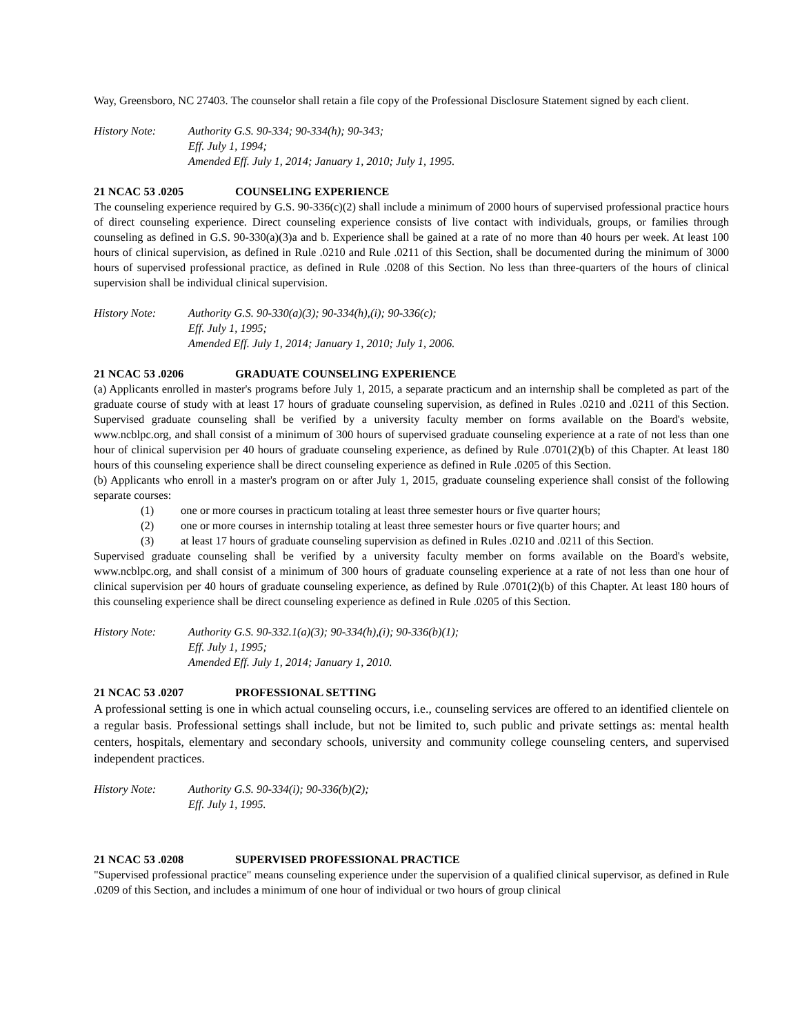Way, Greensboro, NC 27403. The counselor shall retain a file copy of the Professional Disclosure Statement signed by each client.
History Note: Authority G.S. 90-334; 90-334(h); 90-343;
Eff. July 1, 1994;
Amended Eff. July 1, 2014; January 1, 2010; July 1, 1995.
21 NCAC 53 .0205 COUNSELING EXPERIENCE
The counseling experience required by G.S. 90-336(c)(2) shall include a minimum of 2000 hours of supervised professional practice hours of direct counseling experience. Direct counseling experience consists of live contact with individuals, groups, or families through counseling as defined in G.S. 90-330(a)(3)a and b. Experience shall be gained at a rate of no more than 40 hours per week. At least 100 hours of clinical supervision, as defined in Rule .0210 and Rule .0211 of this Section, shall be documented during the minimum of 3000 hours of supervised professional practice, as defined in Rule .0208 of this Section. No less than three-quarters of the hours of clinical supervision shall be individual clinical supervision.
History Note: Authority G.S. 90-330(a)(3); 90-334(h),(i); 90-336(c);
Eff. July 1, 1995;
Amended Eff. July 1, 2014; January 1, 2010; July 1, 2006.
21 NCAC 53 .0206 GRADUATE COUNSELING EXPERIENCE
(a) Applicants enrolled in master's programs before July 1, 2015, a separate practicum and an internship shall be completed as part of the graduate course of study with at least 17 hours of graduate counseling supervision, as defined in Rules .0210 and .0211 of this Section. Supervised graduate counseling shall be verified by a university faculty member on forms available on the Board's website, www.ncblpc.org, and shall consist of a minimum of 300 hours of supervised graduate counseling experience at a rate of not less than one hour of clinical supervision per 40 hours of graduate counseling experience, as defined by Rule .0701(2)(b) of this Chapter. At least 180 hours of this counseling experience shall be direct counseling experience as defined in Rule .0205 of this Section.
(b) Applicants who enroll in a master's program on or after July 1, 2015, graduate counseling experience shall consist of the following separate courses:
(1) one or more courses in practicum totaling at least three semester hours or five quarter hours;
(2) one or more courses in internship totaling at least three semester hours or five quarter hours; and
(3) at least 17 hours of graduate counseling supervision as defined in Rules .0210 and .0211 of this Section.
Supervised graduate counseling shall be verified by a university faculty member on forms available on the Board's website, www.ncblpc.org, and shall consist of a minimum of 300 hours of graduate counseling experience at a rate of not less than one hour of clinical supervision per 40 hours of graduate counseling experience, as defined by Rule .0701(2)(b) of this Chapter. At least 180 hours of this counseling experience shall be direct counseling experience as defined in Rule .0205 of this Section.
History Note: Authority G.S. 90-332.1(a)(3); 90-334(h),(i); 90-336(b)(1);
Eff. July 1, 1995;
Amended Eff. July 1, 2014; January 1, 2010.
21 NCAC 53 .0207 PROFESSIONAL SETTING
A professional setting is one in which actual counseling occurs, i.e., counseling services are offered to an identified clientele on a regular basis. Professional settings shall include, but not be limited to, such public and private settings as: mental health centers, hospitals, elementary and secondary schools, university and community college counseling centers, and supervised independent practices.
History Note: Authority G.S. 90-334(i); 90-336(b)(2);
Eff. July 1, 1995.
21 NCAC 53 .0208 SUPERVISED PROFESSIONAL PRACTICE
"Supervised professional practice" means counseling experience under the supervision of a qualified clinical supervisor, as defined in Rule .0209 of this Section, and includes a minimum of one hour of individual or two hours of group clinical